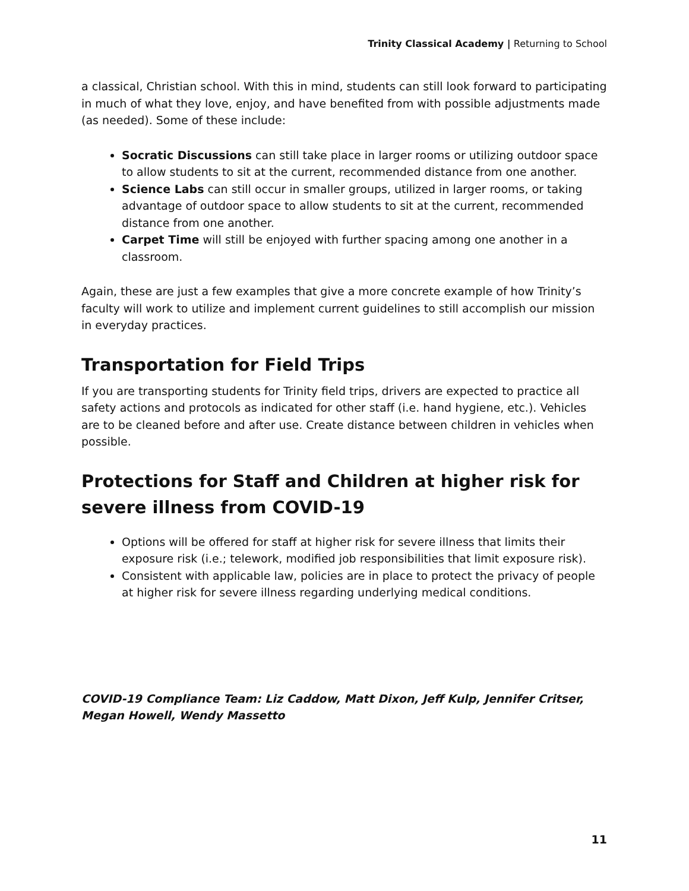Trinity Classical Academy | Returning to School
a classical, Christian school. With this in mind, students can still look forward to participating in much of what they love, enjoy, and have benefited from with possible adjustments made (as needed). Some of these include:
Socratic Discussions can still take place in larger rooms or utilizing outdoor space to allow students to sit at the current, recommended distance from one another.
Science Labs can still occur in smaller groups, utilized in larger rooms, or taking advantage of outdoor space to allow students to sit at the current, recommended distance from one another.
Carpet Time will still be enjoyed with further spacing among one another in a classroom.
Again, these are just a few examples that give a more concrete example of how Trinity’s faculty will work to utilize and implement current guidelines to still accomplish our mission in everyday practices.
Transportation for Field Trips
If you are transporting students for Trinity field trips, drivers are expected to practice all safety actions and protocols as indicated for other staff (i.e. hand hygiene, etc.). Vehicles are to be cleaned before and after use. Create distance between children in vehicles when possible.
Protections for Staff and Children at higher risk for severe illness from COVID-19
Options will be offered for staff at higher risk for severe illness that limits their exposure risk (i.e.; telework, modified job responsibilities that limit exposure risk).
Consistent with applicable law, policies are in place to protect the privacy of people at higher risk for severe illness regarding underlying medical conditions.
COVID-19 Compliance Team: Liz Caddow, Matt Dixon, Jeff Kulp, Jennifer Critser, Megan Howell, Wendy Massetto
11